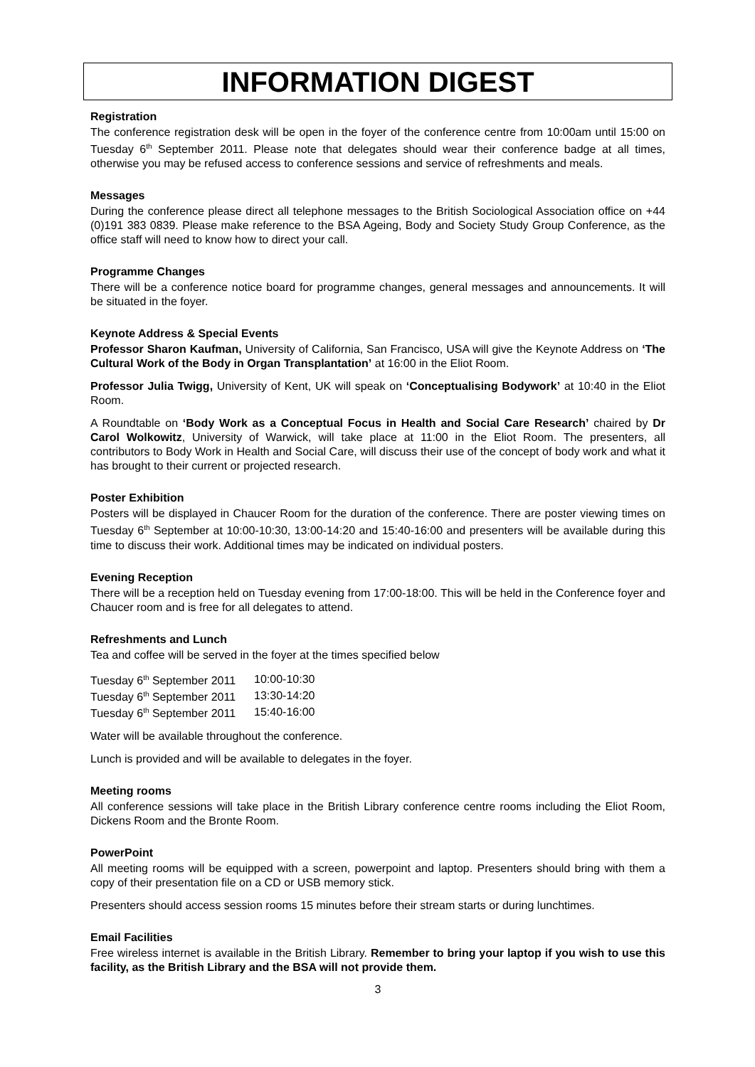INFORMATION DIGEST
Registration
The conference registration desk will be open in the foyer of the conference centre from 10:00am until 15:00 on Tuesday 6<sup>th</sup> September 2011. Please note that delegates should wear their conference badge at all times, otherwise you may be refused access to conference sessions and service of refreshments and meals.
Messages
During the conference please direct all telephone messages to the British Sociological Association office on +44 (0)191 383 0839. Please make reference to the BSA Ageing, Body and Society Study Group Conference, as the office staff will need to know how to direct your call.
Programme Changes
There will be a conference notice board for programme changes, general messages and announcements. It will be situated in the foyer.
Keynote Address & Special Events
Professor Sharon Kaufman, University of California, San Francisco, USA will give the Keynote Address on ‘The Cultural Work of the Body in Organ Transplantation’ at 16:00 in the Eliot Room.
Professor Julia Twigg, University of Kent, UK will speak on ‘Conceptualising Bodywork’ at 10:40 in the Eliot Room.
A Roundtable on ‘Body Work as a Conceptual Focus in Health and Social Care Research’ chaired by Dr Carol Wolkowitz, University of Warwick, will take place at 11:00 in the Eliot Room. The presenters, all contributors to Body Work in Health and Social Care, will discuss their use of the concept of body work and what it has brought to their current or projected research.
Poster Exhibition
Posters will be displayed in Chaucer Room for the duration of the conference. There are poster viewing times on Tuesday 6<sup>th</sup> September at 10:00-10:30, 13:00-14:20 and 15:40-16:00 and presenters will be available during this time to discuss their work. Additional times may be indicated on individual posters.
Evening Reception
There will be a reception held on Tuesday evening from 17:00-18:00. This will be held in the Conference foyer and Chaucer room and is free for all delegates to attend.
Refreshments and Lunch
Tea and coffee will be served in the foyer at the times specified below
| Tuesday 6<sup>th</sup> September 2011 | 10:00-10:30 |
| Tuesday 6<sup>th</sup> September 2011 | 13:30-14:20 |
| Tuesday 6<sup>th</sup> September 2011 | 15:40-16:00 |
Water will be available throughout the conference.
Lunch is provided and will be available to delegates in the foyer.
Meeting rooms
All conference sessions will take place in the British Library conference centre rooms including the Eliot Room, Dickens Room and the Bronte Room.
PowerPoint
All meeting rooms will be equipped with a screen, powerpoint and laptop. Presenters should bring with them a copy of their presentation file on a CD or USB memory stick.
Presenters should access session rooms 15 minutes before their stream starts or during lunchtimes.
Email Facilities
Free wireless internet is available in the British Library. Remember to bring your laptop if you wish to use this facility, as the British Library and the BSA will not provide them.
3